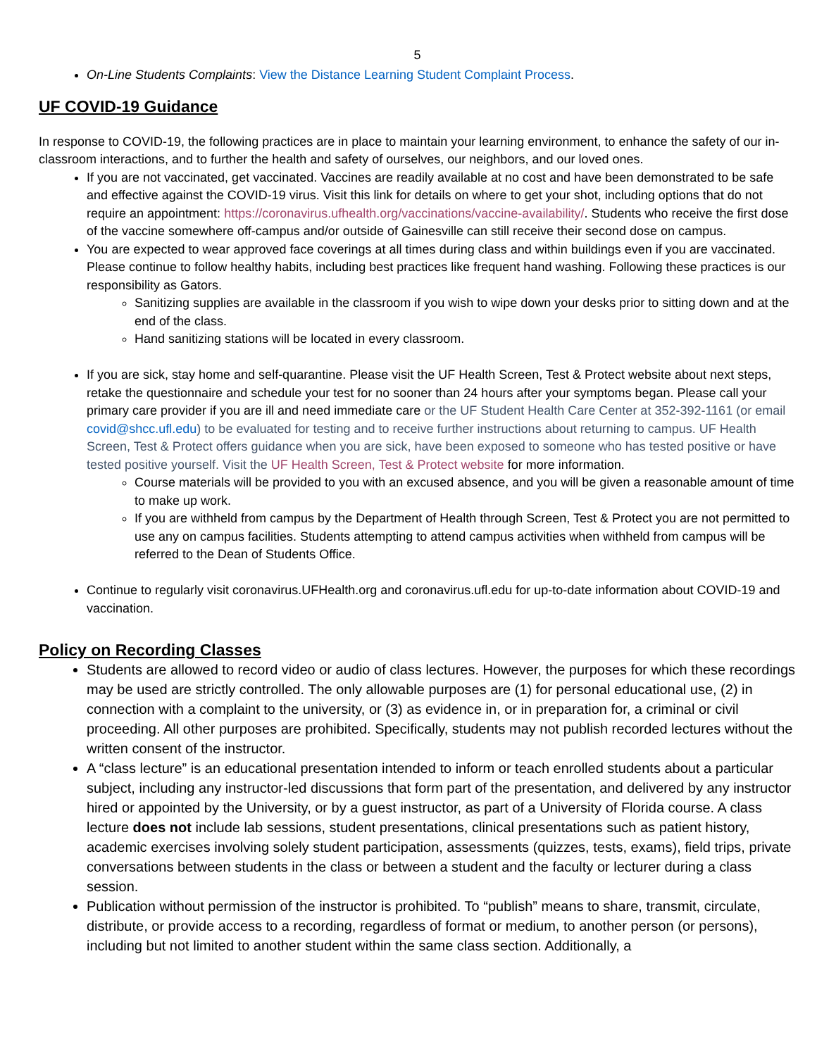5
On-Line Students Complaints: View the Distance Learning Student Complaint Process.
UF COVID-19 Guidance
In response to COVID-19, the following practices are in place to maintain your learning environment, to enhance the safety of our in-classroom interactions, and to further the health and safety of ourselves, our neighbors, and our loved ones.
If you are not vaccinated, get vaccinated. Vaccines are readily available at no cost and have been demonstrated to be safe and effective against the COVID-19 virus. Visit this link for details on where to get your shot, including options that do not require an appointment: https://coronavirus.ufhealth.org/vaccinations/vaccine-availability/. Students who receive the first dose of the vaccine somewhere off-campus and/or outside of Gainesville can still receive their second dose on campus.
You are expected to wear approved face coverings at all times during class and within buildings even if you are vaccinated. Please continue to follow healthy habits, including best practices like frequent hand washing. Following these practices is our responsibility as Gators.
Sanitizing supplies are available in the classroom if you wish to wipe down your desks prior to sitting down and at the end of the class.
Hand sanitizing stations will be located in every classroom.
If you are sick, stay home and self-quarantine. Please visit the UF Health Screen, Test & Protect website about next steps, retake the questionnaire and schedule your test for no sooner than 24 hours after your symptoms began. Please call your primary care provider if you are ill and need immediate care or the UF Student Health Care Center at 352-392-1161 (or email covid@shcc.ufl.edu) to be evaluated for testing and to receive further instructions about returning to campus. UF Health Screen, Test & Protect offers guidance when you are sick, have been exposed to someone who has tested positive or have tested positive yourself. Visit the UF Health Screen, Test & Protect website for more information.
Course materials will be provided to you with an excused absence, and you will be given a reasonable amount of time to make up work.
If you are withheld from campus by the Department of Health through Screen, Test & Protect you are not permitted to use any on campus facilities. Students attempting to attend campus activities when withheld from campus will be referred to the Dean of Students Office.
Continue to regularly visit coronavirus.UFHealth.org and coronavirus.ufl.edu for up-to-date information about COVID-19 and vaccination.
Policy on Recording Classes
Students are allowed to record video or audio of class lectures. However, the purposes for which these recordings may be used are strictly controlled. The only allowable purposes are (1) for personal educational use, (2) in connection with a complaint to the university, or (3) as evidence in, or in preparation for, a criminal or civil proceeding. All other purposes are prohibited. Specifically, students may not publish recorded lectures without the written consent of the instructor.
A “class lecture” is an educational presentation intended to inform or teach enrolled students about a particular subject, including any instructor-led discussions that form part of the presentation, and delivered by any instructor hired or appointed by the University, or by a guest instructor, as part of a University of Florida course. A class lecture does not include lab sessions, student presentations, clinical presentations such as patient history, academic exercises involving solely student participation, assessments (quizzes, tests, exams), field trips, private conversations between students in the class or between a student and the faculty or lecturer during a class session.
Publication without permission of the instructor is prohibited. To “publish” means to share, transmit, circulate, distribute, or provide access to a recording, regardless of format or medium, to another person (or persons), including but not limited to another student within the same class section. Additionally, a